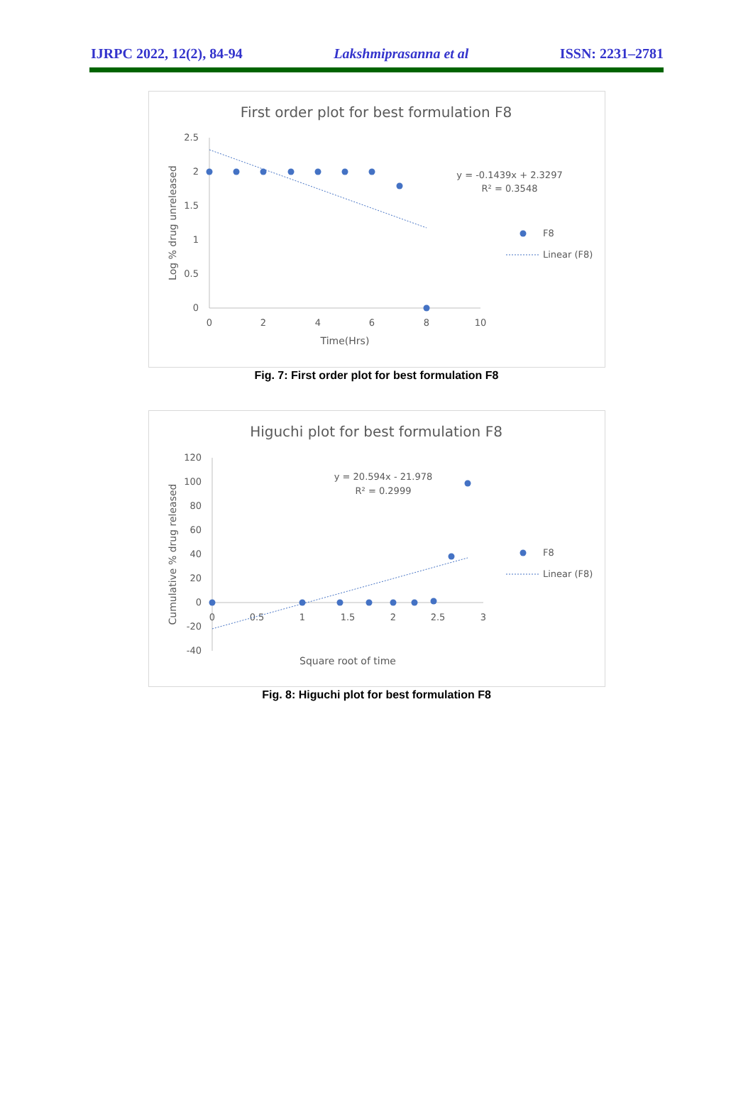IJRPC 2022, 12(2), 84-94 Lakshmiprasanna et al ISSN: 2231–2781
First order plot for best formulation F8
2.5
2
1.5
1
0.5
0
0
2
4
6
8
10
Time(Hrs)
Log % drug unreleased
y = -0.1439x + 2.3297
R² = 0.3548
F8
Linear (F8)
Fig. 7: First order plot for best formulation F8
Higuchi plot for best formulation F8
120
100
80
60
40
20
0
-20
-40
0
0.5
1
1.5
2
2.5
3
Square root of time
Cumulative % drug released
y = 20.594x - 21.978
R² = 0.2999
F8
Linear (F8)
Fig. 8: Higuchi plot for best formulation F8